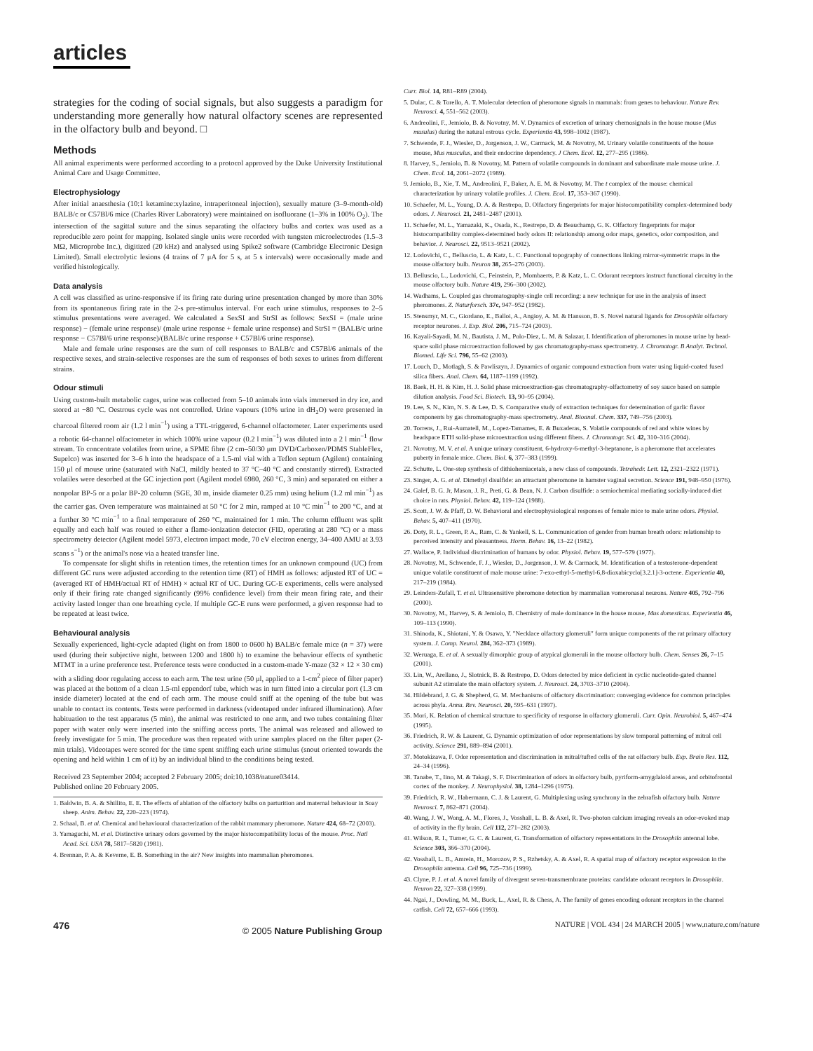articles
strategies for the coding of social signals, but also suggests a paradigm for understanding more generally how natural olfactory scenes are represented in the olfactory bulb and beyond. □
Methods
All animal experiments were performed according to a protocol approved by the Duke University Institutional Animal Care and Usage Committee.
Electrophysiology
After initial anaesthesia (10:1 ketamine:xylazine, intraperitoneal injection), sexually mature (3–9-month-old) BALB/c or C57Bl/6 mice (Charles River Laboratory) were maintained on isofluorane (1–3% in 100% O<sub>2</sub>). The intersection of the sagittal suture and the sinus separating the olfactory bulbs and cortex was used as a reproducible zero point for mapping. Isolated single units were recorded with tungsten microelectrodes (1.5–3 MΩ, Microprobe Inc.), digitized (20 kHz) and analysed using Spike2 software (Cambridge Electronic Design Limited). Small electrolytic lesions (4 trains of 7 μA for 5 s, at 5 s intervals) were occasionally made and verified histologically.
Data analysis
A cell was classified as urine-responsive if its firing rate during urine presentation changed by more than 30% from its spontaneous firing rate in the 2-s pre-stimulus interval. For each urine stimulus, responses to 2–5 stimulus presentations were averaged. We calculated a SexSI and StrSI as follows: SexSI = (male urine response) − (female urine response)/ (male urine response + female urine response) and StrSI = (BALB/c urine response − C57Bl/6 urine response)/(BALB/c urine response + C57Bl/6 urine response).
Male and female urine responses are the sum of cell responses to BALB/c and C57Bl/6 animals of the respective sexes, and strain-selective responses are the sum of responses of both sexes to urines from different strains.
Odour stimuli
Using custom-built metabolic cages, urine was collected from 5–10 animals into vials immersed in dry ice, and stored at −80 °C. Oestrous cycle was not controlled. Urine vapours (10% urine in dH<sub>2</sub>O) were presented in charcoal filtered room air (1.2 l min<sup>−1</sup>) using a TTL-triggered, 6-channel olfactometer. Later experiments used a robotic 64-channel olfactometer in which 100% urine vapour (0.2 l min<sup>−1</sup>) was diluted into a 2 l min<sup>−1</sup> flow stream. To concentrate volatiles from urine, a SPME fibre (2 cm–50/30 μm DVD/Carboxen/PDMS StableFlex, Supelco) was inserted for 3–6 h into the headspace of a 1.5-ml vial with a Teflon septum (Agilent) containing 150 μl of mouse urine (saturated with NaCl, mildly heated to 37 °C–40 °C and constantly stirred). Extracted volatiles were desorbed at the GC injection port (Agilent model 6980, 260 °C, 3 min) and separated on either a nonpolar BP-5 or a polar BP-20 column (SGE, 30 m, inside diameter 0.25 mm) using helium (1.2 ml min<sup>−1</sup>) as the carrier gas. Oven temperature was maintained at 50 °C for 2 min, ramped at 10 °C min<sup>−1</sup> to 200 °C, and at a further 30 °C min<sup>−1</sup> to a final temperature of 260 °C, maintained for 1 min. The column effluent was split equally and each half was routed to either a flame-ionization detector (FID, operating at 280 °C) or a mass spectrometry detector (Agilent model 5973, electron impact mode, 70 eV electron energy, 34–400 AMU at 3.93 scans s<sup>−1</sup>) or the animal's nose via a heated transfer line.
To compensate for slight shifts in retention times, the retention times for an unknown compound (UC) from different GC runs were adjusted according to the retention time (RT) of HMH as follows: adjusted RT of UC = (averaged RT of HMH/actual RT of HMH) × actual RT of UC. During GC-E experiments, cells were analysed only if their firing rate changed significantly (99% confidence level) from their mean firing rate, and their activity lasted longer than one breathing cycle. If multiple GC-E runs were performed, a given response had to be repeated at least twice.
Behavioural analysis
Sexually experienced, light-cycle adapted (light on from 1800 to 0600 h) BALB/c female mice (n = 37) were used (during their subjective night, between 1200 and 1800 h) to examine the behaviour effects of synthetic MTMT in a urine preference test. Preference tests were conducted in a custom-made Y-maze (32 × 12 × 30 cm) with a sliding door regulating access to each arm. The test urine (50 μl, applied to a 1-cm<sup>2</sup> piece of filter paper) was placed at the bottom of a clean 1.5-ml eppendorf tube, which was in turn fitted into a circular port (1.3 cm inside diameter) located at the end of each arm. The mouse could sniff at the opening of the tube but was unable to contact its contents. Tests were performed in darkness (videotaped under infrared illumination). After habituation to the test apparatus (5 min), the animal was restricted to one arm, and two tubes containing filter paper with water only were inserted into the sniffing access ports. The animal was released and allowed to freely investigate for 5 min. The procedure was then repeated with urine samples placed on the filter paper (2-min trials). Videotapes were scored for the time spent sniffing each urine stimulus (snout oriented towards the opening and held within 1 cm of it) by an individual blind to the conditions being tested.
Received 23 September 2004; accepted 2 February 2005; doi:10.1038/nature03414.
Published online 20 February 2005.
1. Baldwin, B. A. & Shillito, E. E. The effects of ablation of the olfactory bulbs on parturition and maternal behaviour in Soay sheep. Anim. Behav. 22, 220–223 (1974).
2. Schaal, B. et al. Chemical and behavioural characterization of the rabbit mammary pheromone. Nature 424, 68–72 (2003).
3. Yamaguchi, M. et al. Distinctive urinary odors governed by the major histocompatibility locus of the mouse. Proc. Natl Acad. Sci. USA 78, 5817–5820 (1981).
4. Brennan, P. A. & Keverne, E. B. Something in the air? New insights into mammalian pheromones.
Curr. Biol. 14, R81–R89 (2004).
5. Dulac, C. & Torello, A. T. Molecular detection of pheromone signals in mammals: from genes to behaviour. Nature Rev. Neurosci. 4, 551–562 (2003).
6. Andreolini, F., Jemiolo, B. & Novotny, M. V. Dynamics of excretion of urinary chemosignals in the house mouse (Mus musulus) during the natural estrous cycle. Experientia 43, 998–1002 (1987).
7. Schwende, F. J., Wiesler, D., Jorgenson, J. W., Carmack, M. & Novotny, M. Urinary volatile constituents of the house mouse, Mus musculus, and their endocrine dependency. J Chem. Ecol. 12, 277–295 (1986).
8. Harvey, S., Jemiolo, B. & Novotny, M. Pattern of volatile compounds in dominant and subordinate male mouse urine. J. Chem. Ecol. 14, 2061–2072 (1989).
9. Jemiolo, B., Xie, T. M., Andreolini, F., Baker, A. E. M. & Novotny, M. The t complex of the mouse: chemical characterization by urinary volatile profiles. J. Chem. Ecol. 17, 353–367 (1990).
10. Schaefer, M. L., Young, D. A. & Restrepo, D. Olfactory fingerprints for major histocompatibility complex-determined body odors. J. Neurosci. 21, 2481–2487 (2001).
11. Schaefer, M. L., Yamazaki, K., Osada, K., Restrepo, D. & Beauchamp, G. K. Olfactory fingerprints for major histocompatibility complex-determined body odors II: relationship among odor maps, genetics, odor composition, and behavior. J. Neurosci. 22, 9513–9521 (2002).
12. Lodovichi, C., Belluscio, L. & Katz, L. C. Functional topography of connections linking mirror-symmetric maps in the mouse olfactory bulb. Neuron 38, 265–276 (2003).
13. Belluscio, L., Lodovichi, C., Feinstein, P., Mombaerts, P. & Katz, L. C. Odorant receptors instruct functional circuitry in the mouse olfactory bulb. Nature 419, 296–300 (2002).
14. Wadhams, L. Coupled gas chromatography-single cell recording: a new technique for use in the analysis of insect pheromones. Z. Naturforsch. 37c, 947–952 (1982).
15. Stensmyr, M. C., Giordano, E., Balloi, A., Angioy, A. M. & Hansson, B. S. Novel natural ligands for Drosophila olfactory receptor neurones. J. Exp. Biol. 206, 715–724 (2003).
16. Kayali-Sayadi, M. N., Bautista, J. M., Polo-Diez, L. M. & Salazar, I. Identification of pheromones in mouse urine by head-space solid phase microextraction followed by gas chromatography-mass spectrometry. J. Chromatogr. B Analyt. Technol. Biomed. Life Sci. 796, 55–62 (2003).
17. Louch, D., Motlagh, S. & Pawliszyn, J. Dynamics of organic compound extraction from water using liquid-coated fused silica fibers. Anal. Chem. 64, 1187–1199 (1992).
18. Baek, H. H. & Kim, H. J. Solid phase microextraction-gas chromatography-olfactometry of soy sauce based on sample dilution analysis. Food Sci. Biotech. 13, 90–95 (2004).
19. Lee, S. N., Kim, N. S. & Lee, D. S. Comparative study of extraction techniques for determination of garlic flavor components by gas chromatography-mass spectrometry. Anal. Bioanal. Chem. 337, 749–756 (2003).
20. Torrens, J., Rui-Aumatell, M., Lopez-Tamames, E. & Buxaderas, S. Volatile compounds of red and white wines by headspace ETH solid-phase microextraction using different fibers. J. Chromatogr. Sci. 42, 310–316 (2004).
21. Novotny, M. V. et al. A unique urinary constituent, 6-hydroxy-6-methyl-3-heptanone, is a pheromone that accelerates puberty in female mice. Chem. Biol. 6, 377–383 (1999).
22. Schutte, L. One-step synthesis of dithiohemiacetals, a new class of compounds. Tetrahedr. Lett. 12, 2321–2322 (1971).
23. Singer, A. G. et al. Dimethyl disulfide: an attractant pheromone in hamster vaginal secretion. Science 191, 948–950 (1976).
24. Galef, B. G. Jr, Mason, J. R., Preti, G. & Bean, N. J. Carbon disulfide: a semiochemical mediating socially-induced diet choice in rats. Physiol. Behav. 42, 119–124 (1988).
25. Scott, J. W. & Pfaff, D. W. Behavioral and electrophysiological responses of female mice to male urine odors. Physiol. Behav. 5, 407–411 (1970).
26. Doty, R. L., Green, P. A., Ram, C. & Yankell, S. L. Communication of gender from human breath odors: relationship to perceived intensity and pleasantness. Horm. Behav. 16, 13–22 (1982).
27. Wallace, P. Individual discrimination of humans by odor. Physiol. Behav. 19, 577–579 (1977).
28. Novotny, M., Schwende, F. J., Wiesler, D., Jorgenson, J. W. & Carmack, M. Identification of a testosterone-dependent unique volatile constituent of male mouse urine: 7-exo-ethyl-5-methyl-6,8-dioxabicyclo[3.2.1]-3-octene. Experientia 40, 217–219 (1984).
29. Leinders-Zufall, T. et al. Ultrasensitive pheromone detection by mammalian vomeronasal neurons. Nature 405, 792–796 (2000).
30. Novotny, M., Harvey, S. & Jemiolo, B. Chemistry of male dominance in the house mouse, Mus domesticus. Experientia 46, 109–113 (1990).
31. Shinoda, K., Shiotani, Y. & Osawa, Y. "Necklace olfactory glomeruli" form unique components of the rat primary olfactory system. J. Comp. Neurol. 284, 362–373 (1989).
32. Weruaga, E. et al. A sexually dimorphic group of atypical glomeruli in the mouse olfactory bulb. Chem. Senses 26, 7–15 (2001).
33. Lin, W., Arellano, J., Slotnick, B. & Restrepo, D. Odors detected by mice deficient in cyclic nucleotide-gated channel subunit A2 stimulate the main olfactory system. J. Neurosci. 24, 3703–3710 (2004).
34. Hildebrand, J. G. & Shepherd, G. M. Mechanisms of olfactory discrimination: converging evidence for common principles across phyla. Annu. Rev. Neurosci. 20, 595–631 (1997).
35. Mori, K. Relation of chemical structure to specificity of response in olfactory glomeruli. Curr. Opin. Neurobiol. 5, 467–474 (1995).
36. Friedrich, R. W. & Laurent, G. Dynamic optimization of odor representations by slow temporal patterning of mitral cell activity. Science 291, 889–894 (2001).
37. Motokizawa, F. Odor representation and discrimination in mitral/tufted cells of the rat olfactory bulb. Exp. Brain Res. 112, 24–34 (1996).
38. Tanabe, T., Iino, M. & Takagi, S. F. Discrimination of odors in olfactory bulb, pyriform-amygdaloid areas, and orbitofrontal cortex of the monkey. J. Neurophysiol. 38, 1284–1296 (1975).
39. Friedrich, R. W., Habermann, C. J. & Laurent, G. Multiplexing using synchrony in the zebrafish olfactory bulb. Nature Neurosci. 7, 862–871 (2004).
40. Wang, J. W., Wong, A. M., Flores, J., Vosshall, L. B. & Axel, R. Two-photon calcium imaging reveals an odor-evoked map of activity in the fly brain. Cell 112, 271–282 (2003).
41. Wilson, R. I., Turner, G. C. & Laurent, G. Transformation of olfactory representations in the Drosophila antennal lobe. Science 303, 366–370 (2004).
42. Vosshall, L. B., Amrein, H., Morozov, P. S., Rzhetsky, A. & Axel, R. A spatial map of olfactory receptor expression in the Drosophila antenna. Cell 96, 725–736 (1999).
43. Clyne, P. J. et al. A novel family of divergent seven-transmembrane proteins: candidate odorant receptors in Drosophila. Neuron 22, 327–338 (1999).
44. Ngai, J., Dowling, M. M., Buck, L., Axel, R. & Chess, A. The family of genes encoding odorant receptors in the channel catfish. Cell 72, 657–666 (1993).
476 © 2005 Nature Publishing Group NATURE | VOL 434 | 24 MARCH 2005 | www.nature.com/nature